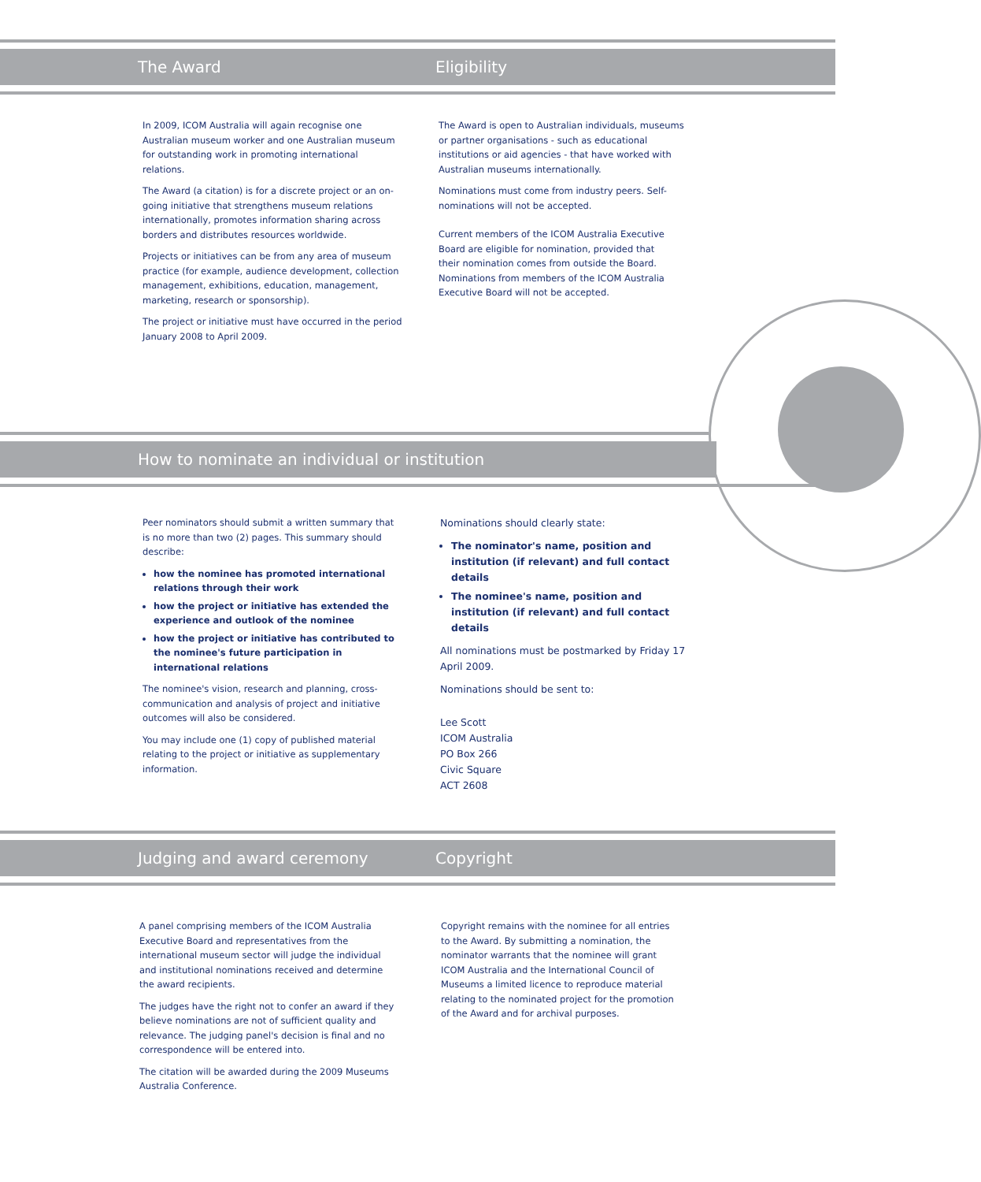The Award Eligibility
In 2009, ICOM Australia will again recognise one Australian museum worker and one Australian museum for outstanding work in promoting international relations.
The Award (a citation) is for a discrete project or an on-going initiative that strengthens museum relations internationally, promotes information sharing across borders and distributes resources worldwide.
Projects or initiatives can be from any area of museum practice (for example, audience development, collection management, exhibitions, education, management, marketing, research or sponsorship).
The project or initiative must have occurred in the period January 2008 to April 2009.
The Award is open to Australian individuals, museums or partner organisations - such as educational institutions or aid agencies - that have worked with Australian museums internationally.
Nominations must come from industry peers. Self-nominations will not be accepted.
Current members of the ICOM Australia Executive Board are eligible for nomination, provided that their nomination comes from outside the Board. Nominations from members of the ICOM Australia Executive Board will not be accepted.
How to nominate an individual or institution
Peer nominators should submit a written summary that is no more than two (2) pages. This summary should describe:
how the nominee has promoted international relations through their work
how the project or initiative has extended the experience and outlook of the nominee
how the project or initiative has contributed to the nominee's future participation in international relations
The nominee's vision, research and planning, cross-communication and analysis of project and initiative outcomes will also be considered.
You may include one (1) copy of published material relating to the project or initiative as supplementary information.
Nominations should clearly state:
The nominator's name, position and institution (if relevant) and full contact details
The nominee's name, position and institution (if relevant) and full contact details
All nominations must be postmarked by Friday 17 April 2009.
Nominations should be sent to:
Lee Scott
ICOM Australia
PO Box 266
Civic Square
ACT 2608
Judging and award ceremony Copyright
A panel comprising members of the ICOM Australia Executive Board and representatives from the international museum sector will judge the individual and institutional nominations received and determine the award recipients.
The judges have the right not to confer an award if they believe nominations are not of sufficient quality and relevance. The judging panel's decision is final and no correspondence will be entered into.
The citation will be awarded during the 2009 Museums Australia Conference.
Copyright remains with the nominee for all entries to the Award. By submitting a nomination, the nominator warrants that the nominee will grant ICOM Australia and the International Council of Museums a limited licence to reproduce material relating to the nominated project for the promotion of the Award and for archival purposes.